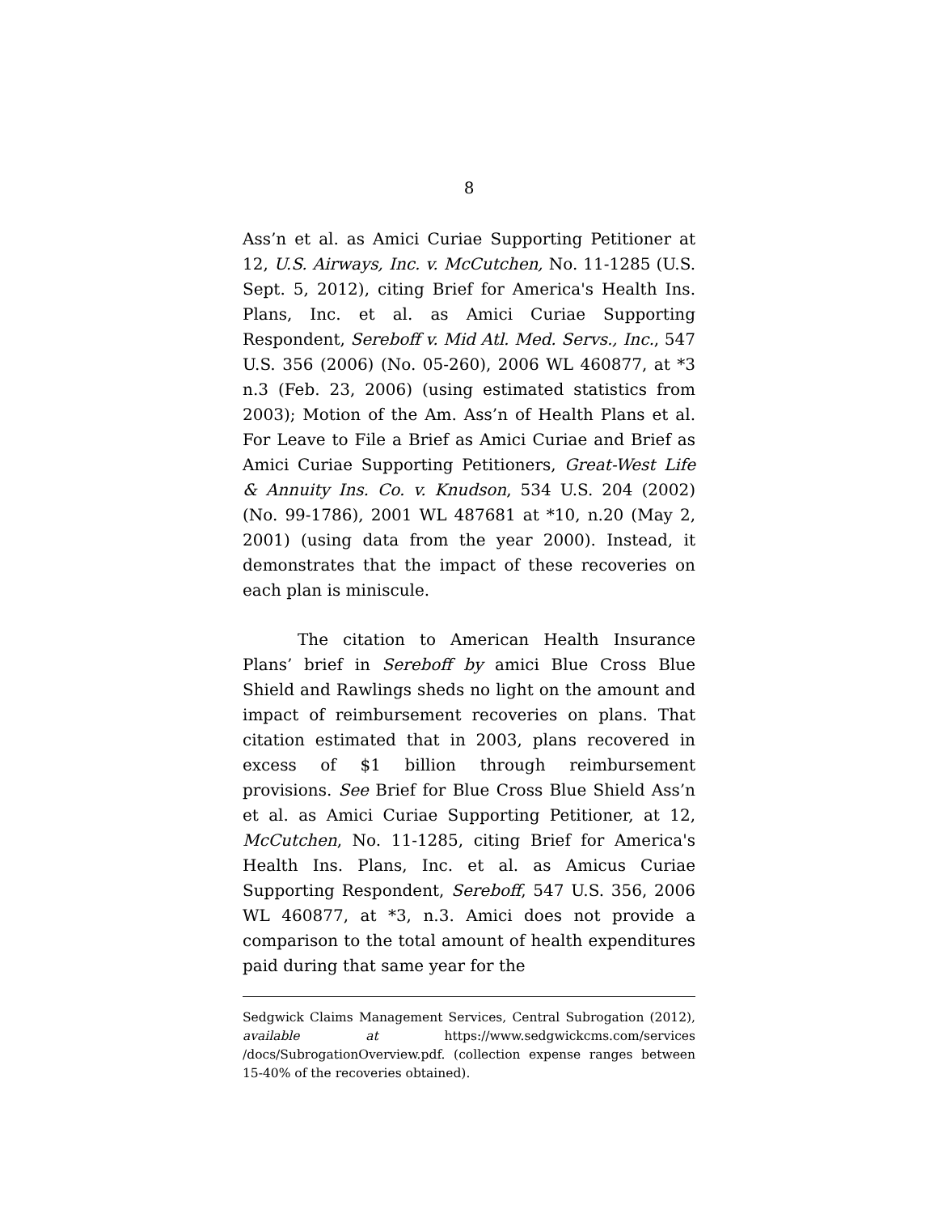8
Ass’n et al. as Amici Curiae Supporting Petitioner at 12, U.S. Airways, Inc. v. McCutchen, No. 11-1285 (U.S. Sept. 5, 2012), citing Brief for America's Health Ins. Plans, Inc. et al. as Amici Curiae Supporting Respondent, Sereboff v. Mid Atl. Med. Servs., Inc., 547 U.S. 356 (2006) (No. 05-260), 2006 WL 460877, at *3 n.3 (Feb. 23, 2006) (using estimated statistics from 2003); Motion of the Am. Ass’n of Health Plans et al. For Leave to File a Brief as Amici Curiae and Brief as Amici Curiae Supporting Petitioners, Great-West Life & Annuity Ins. Co. v. Knudson, 534 U.S. 204 (2002) (No. 99-1786), 2001 WL 487681 at *10, n.20 (May 2, 2001) (using data from the year 2000). Instead, it demonstrates that the impact of these recoveries on each plan is miniscule.
The citation to American Health Insurance Plans’ brief in Sereboff by amici Blue Cross Blue Shield and Rawlings sheds no light on the amount and impact of reimbursement recoveries on plans. That citation estimated that in 2003, plans recovered in excess of $1 billion through reimbursement provisions. See Brief for Blue Cross Blue Shield Ass’n et al. as Amici Curiae Supporting Petitioner, at 12, McCutchen, No. 11-1285, citing Brief for America's Health Ins. Plans, Inc. et al. as Amicus Curiae Supporting Respondent, Sereboff, 547 U.S. 356, 2006 WL 460877, at *3, n.3. Amici does not provide a comparison to the total amount of health expenditures paid during that same year for the
Sedgwick Claims Management Services, Central Subrogation (2012), available at https://www.sedgwickcms.com/services /docs/SubrogationOverview.pdf. (collection expense ranges between 15-40% of the recoveries obtained).